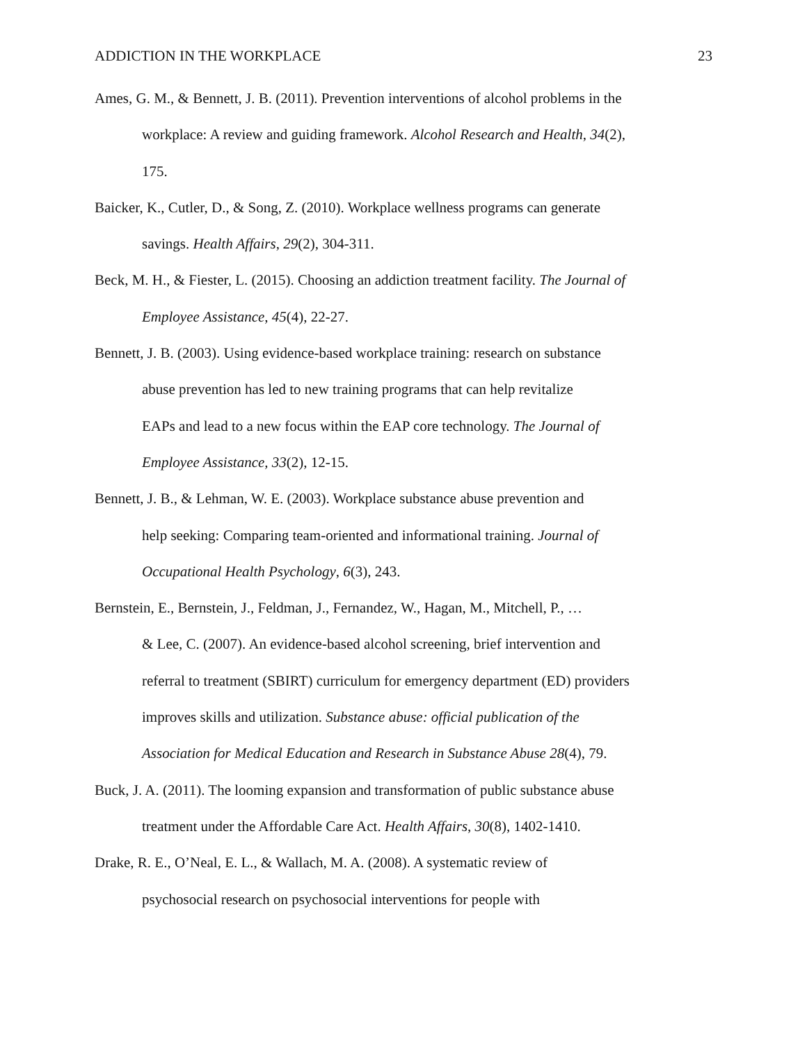ADDICTION IN THE WORKPLACE 23
Ames, G. M., & Bennett, J. B. (2011). Prevention interventions of alcohol problems in the
workplace: A review and guiding framework. Alcohol Research and Health, 34(2),
175.
Baicker, K., Cutler, D., & Song, Z. (2010). Workplace wellness programs can generate
savings. Health Affairs, 29(2), 304-311.
Beck, M. H., & Fiester, L. (2015). Choosing an addiction treatment facility. The Journal of
Employee Assistance, 45(4), 22-27.
Bennett, J. B. (2003). Using evidence-based workplace training: research on substance
abuse prevention has led to new training programs that can help revitalize
EAPs and lead to a new focus within the EAP core technology. The Journal of
Employee Assistance, 33(2), 12-15.
Bennett, J. B., & Lehman, W. E. (2003). Workplace substance abuse prevention and
help seeking: Comparing team-oriented and informational training. Journal of
Occupational Health Psychology, 6(3), 243.
Bernstein, E., Bernstein, J., Feldman, J., Fernandez, W., Hagan, M., Mitchell, P., …
& Lee, C. (2007). An evidence-based alcohol screening, brief intervention and
referral to treatment (SBIRT) curriculum for emergency department (ED) providers
improves skills and utilization. Substance abuse: official publication of the
Association for Medical Education and Research in Substance Abuse 28(4), 79.
Buck, J. A. (2011). The looming expansion and transformation of public substance abuse
treatment under the Affordable Care Act. Health Affairs, 30(8), 1402-1410.
Drake, R. E., O’Neal, E. L., & Wallach, M. A. (2008). A systematic review of
psychosocial research on psychosocial interventions for people with